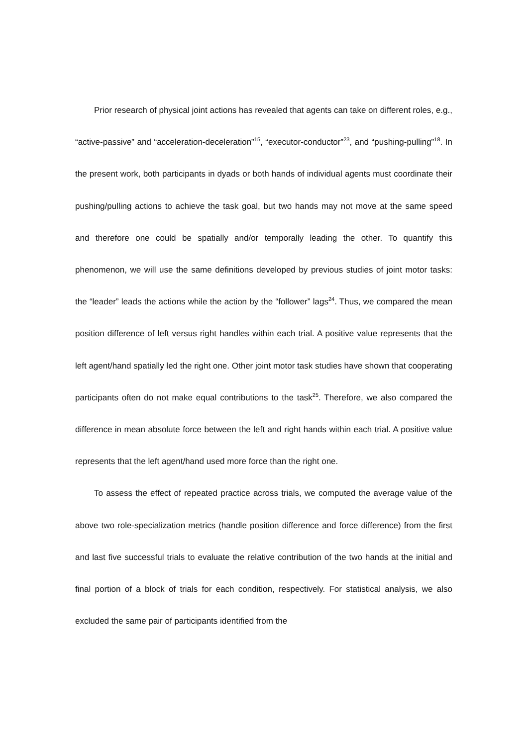Prior research of physical joint actions has revealed that agents can take on different roles, e.g., “active-passive” and “acceleration-deceleration”<sup>15</sup>, “executor-conductor”<sup>23</sup>, and “pushing-pulling”<sup>18</sup>. In the present work, both participants in dyads or both hands of individual agents must coordinate their pushing/pulling actions to achieve the task goal, but two hands may not move at the same speed and therefore one could be spatially and/or temporally leading the other. To quantify this phenomenon, we will use the same definitions developed by previous studies of joint motor tasks: the “leader” leads the actions while the action by the “follower” lags<sup>24</sup>. Thus, we compared the mean position difference of left versus right handles within each trial. A positive value represents that the left agent/hand spatially led the right one. Other joint motor task studies have shown that cooperating participants often do not make equal contributions to the task<sup>25</sup>. Therefore, we also compared the difference in mean absolute force between the left and right hands within each trial. A positive value represents that the left agent/hand used more force than the right one.
To assess the effect of repeated practice across trials, we computed the average value of the above two role-specialization metrics (handle position difference and force difference) from the first and last five successful trials to evaluate the relative contribution of the two hands at the initial and final portion of a block of trials for each condition, respectively. For statistical analysis, we also excluded the same pair of participants identified from the